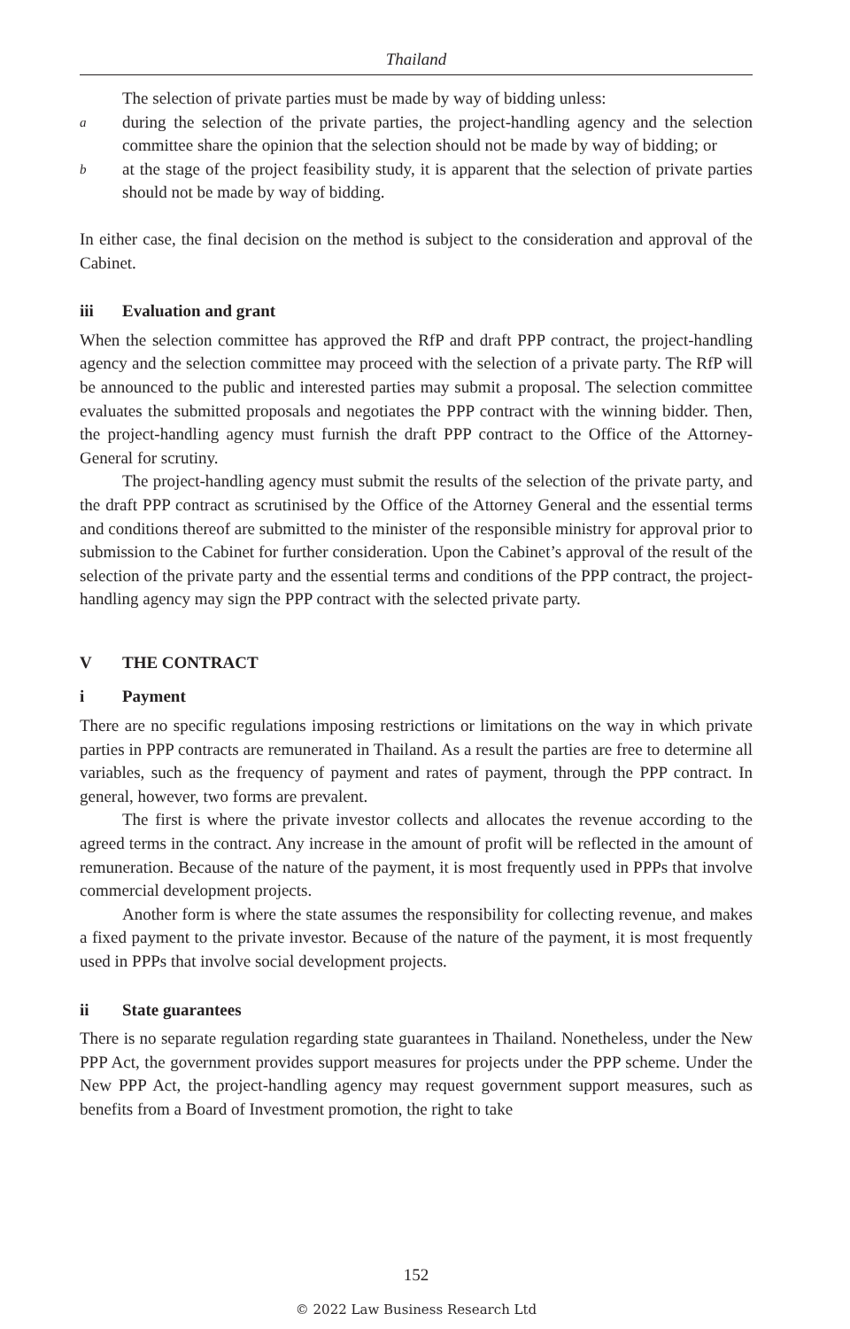Thailand
The selection of private parties must be made by way of bidding unless:
a
during the selection of the private parties, the project-handling agency and the selection committee share the opinion that the selection should not be made by way of bidding; or
b
at the stage of the project feasibility study, it is apparent that the selection of private parties should not be made by way of bidding.
In either case, the final decision on the method is subject to the consideration and approval of the Cabinet.
iii Evaluation and grant
When the selection committee has approved the RfP and draft PPP contract, the project-handling agency and the selection committee may proceed with the selection of a private party. The RfP will be announced to the public and interested parties may submit a proposal. The selection committee evaluates the submitted proposals and negotiates the PPP contract with the winning bidder. Then, the project-handling agency must furnish the draft PPP contract to the Office of the Attorney-General for scrutiny.
The project-handling agency must submit the results of the selection of the private party, and the draft PPP contract as scrutinised by the Office of the Attorney General and the essential terms and conditions thereof are submitted to the minister of the responsible ministry for approval prior to submission to the Cabinet for further consideration. Upon the Cabinet’s approval of the result of the selection of the private party and the essential terms and conditions of the PPP contract, the project-handling agency may sign the PPP contract with the selected private party.
V THE CONTRACT
i Payment
There are no specific regulations imposing restrictions or limitations on the way in which private parties in PPP contracts are remunerated in Thailand. As a result the parties are free to determine all variables, such as the frequency of payment and rates of payment, through the PPP contract. In general, however, two forms are prevalent.
The first is where the private investor collects and allocates the revenue according to the agreed terms in the contract. Any increase in the amount of profit will be reflected in the amount of remuneration. Because of the nature of the payment, it is most frequently used in PPPs that involve commercial development projects.
Another form is where the state assumes the responsibility for collecting revenue, and makes a fixed payment to the private investor. Because of the nature of the payment, it is most frequently used in PPPs that involve social development projects.
ii State guarantees
There is no separate regulation regarding state guarantees in Thailand. Nonetheless, under the New PPP Act, the government provides support measures for projects under the PPP scheme. Under the New PPP Act, the project-handling agency may request government support measures, such as benefits from a Board of Investment promotion, the right to take
152
© 2022 Law Business Research Ltd